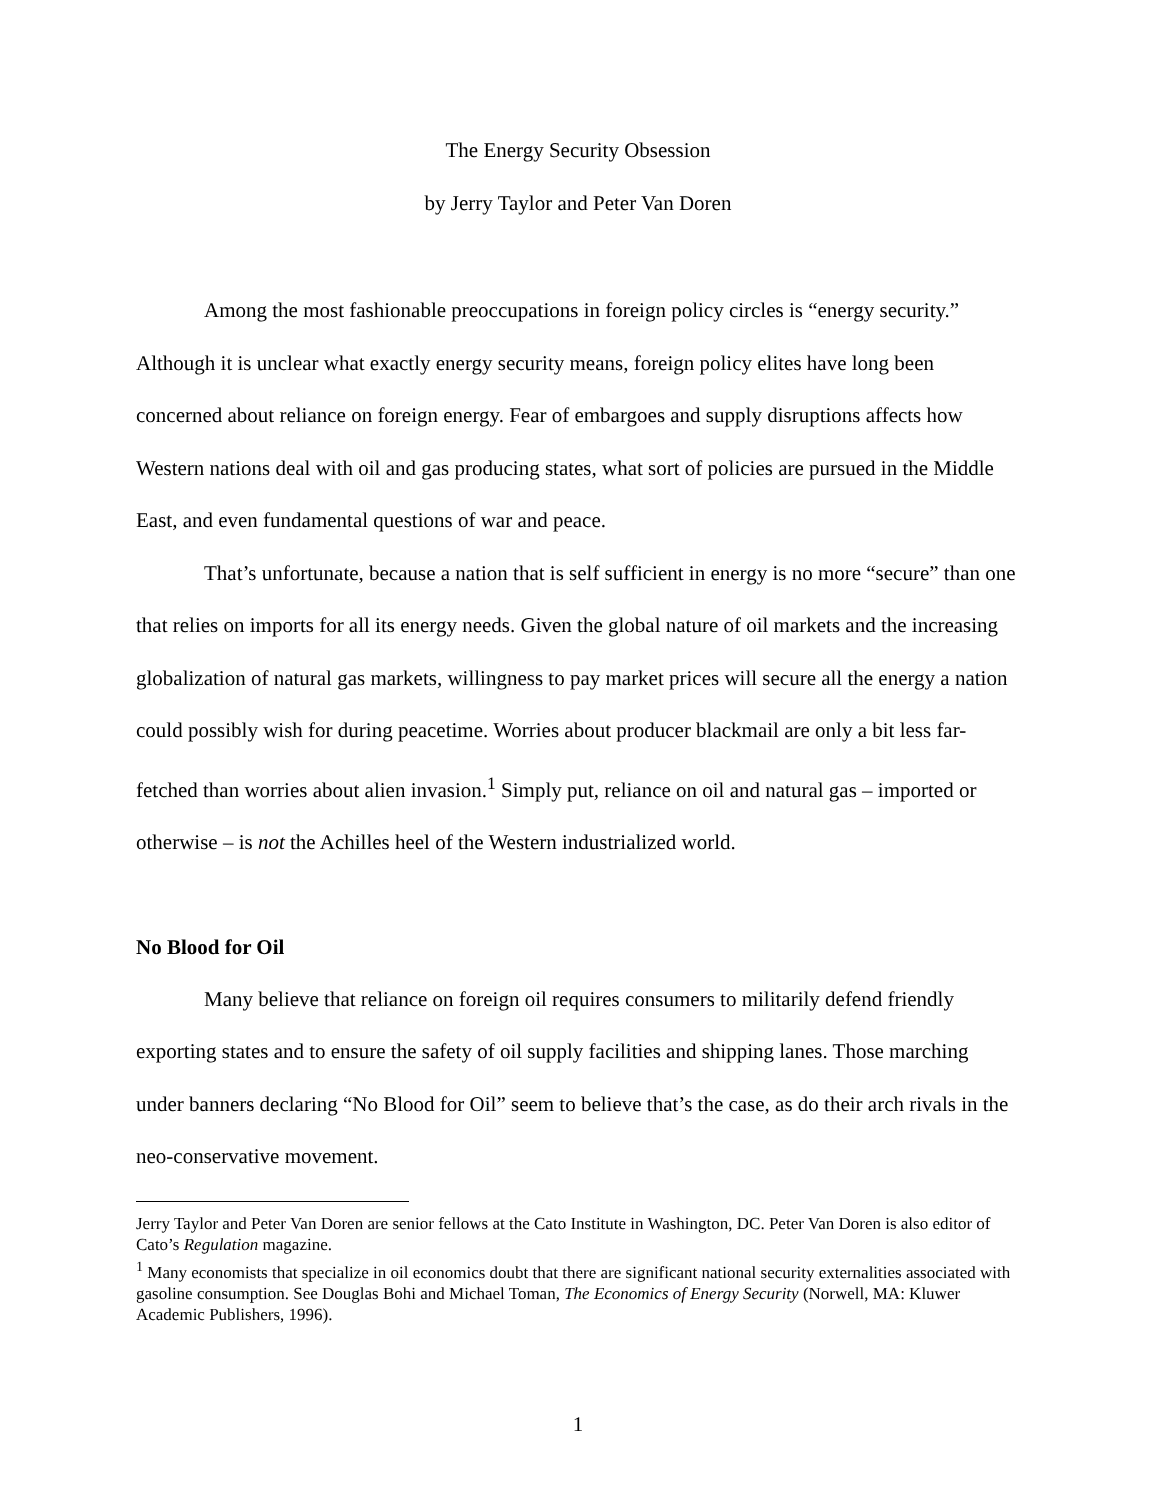The Energy Security Obsession
by Jerry Taylor and Peter Van Doren
Among the most fashionable preoccupations in foreign policy circles is “energy security.” Although it is unclear what exactly energy security means, foreign policy elites have long been concerned about reliance on foreign energy. Fear of embargoes and supply disruptions affects how Western nations deal with oil and gas producing states, what sort of policies are pursued in the Middle East, and even fundamental questions of war and peace.
That’s unfortunate, because a nation that is self sufficient in energy is no more “secure” than one that relies on imports for all its energy needs. Given the global nature of oil markets and the increasing globalization of natural gas markets, willingness to pay market prices will secure all the energy a nation could possibly wish for during peacetime. Worries about producer blackmail are only a bit less far-fetched than worries about alien invasion.<sup>1</sup> Simply put, reliance on oil and natural gas – imported or otherwise – is not the Achilles heel of the Western industrialized world.
No Blood for Oil
Many believe that reliance on foreign oil requires consumers to militarily defend friendly exporting states and to ensure the safety of oil supply facilities and shipping lanes. Those marching under banners declaring “No Blood for Oil” seem to believe that’s the case, as do their arch rivals in the neo-conservative movement.
Jerry Taylor and Peter Van Doren are senior fellows at the Cato Institute in Washington, DC. Peter Van Doren is also editor of Cato’s Regulation magazine.
<sup>1</sup> Many economists that specialize in oil economics doubt that there are significant national security externalities associated with gasoline consumption. See Douglas Bohi and Michael Toman, The Economics of Energy Security (Norwell, MA: Kluwer Academic Publishers, 1996).
1